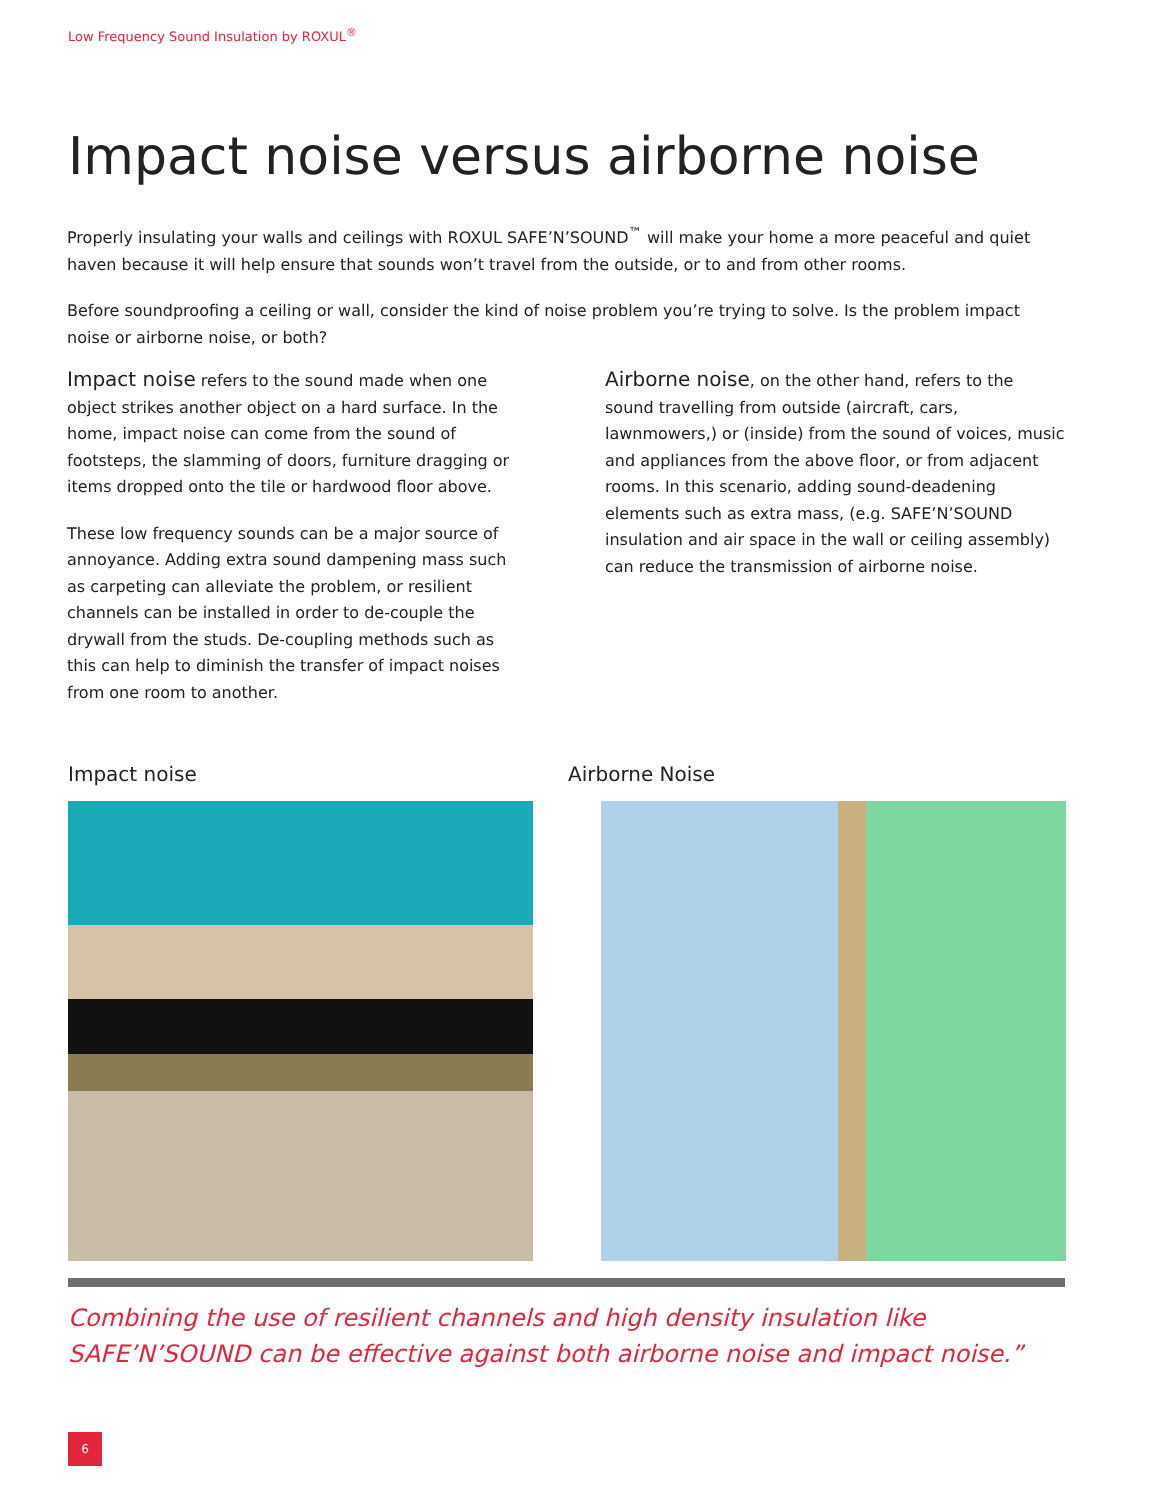Low Frequency Sound Insulation by ROXUL<sup>®</sup>
Impact noise versus airborne noise
Properly insulating your walls and ceilings with ROXUL SAFE’N’SOUND<sup>™</sup> will make your home a more peaceful and quiet haven because it will help ensure that sounds won’t travel from the outside, or to and from other rooms.
Before soundproofing a ceiling or wall, consider the kind of noise problem you’re trying to solve. Is the problem impact noise or airborne noise, or both?
Impact noise refers to the sound made when one object strikes another object on a hard surface. In the home, impact noise can come from the sound of footsteps, the slamming of doors, furniture dragging or items dropped onto the tile or hardwood floor above.
These low frequency sounds can be a major source of annoyance. Adding extra sound dampening mass such as carpeting can alleviate the problem, or resilient channels can be installed in order to de-couple the drywall from the studs. De-coupling methods such as this can help to diminish the transfer of impact noises from one room to another.
Airborne noise, on the other hand, refers to the sound travelling from outside (aircraft, cars, lawnmowers,) or (inside) from the sound of voices, music and appliances from the above floor, or from adjacent rooms. In this scenario, adding sound-deadening elements such as extra mass, (e.g. SAFE’N’SOUND insulation and air space in the wall or ceiling assembly) can reduce the transmission of airborne noise.
Impact noise Airborne Noise
Combining the use of resilient channels and high density insulation like SAFE’N’SOUND can be effective against both airborne noise and impact noise.”
6